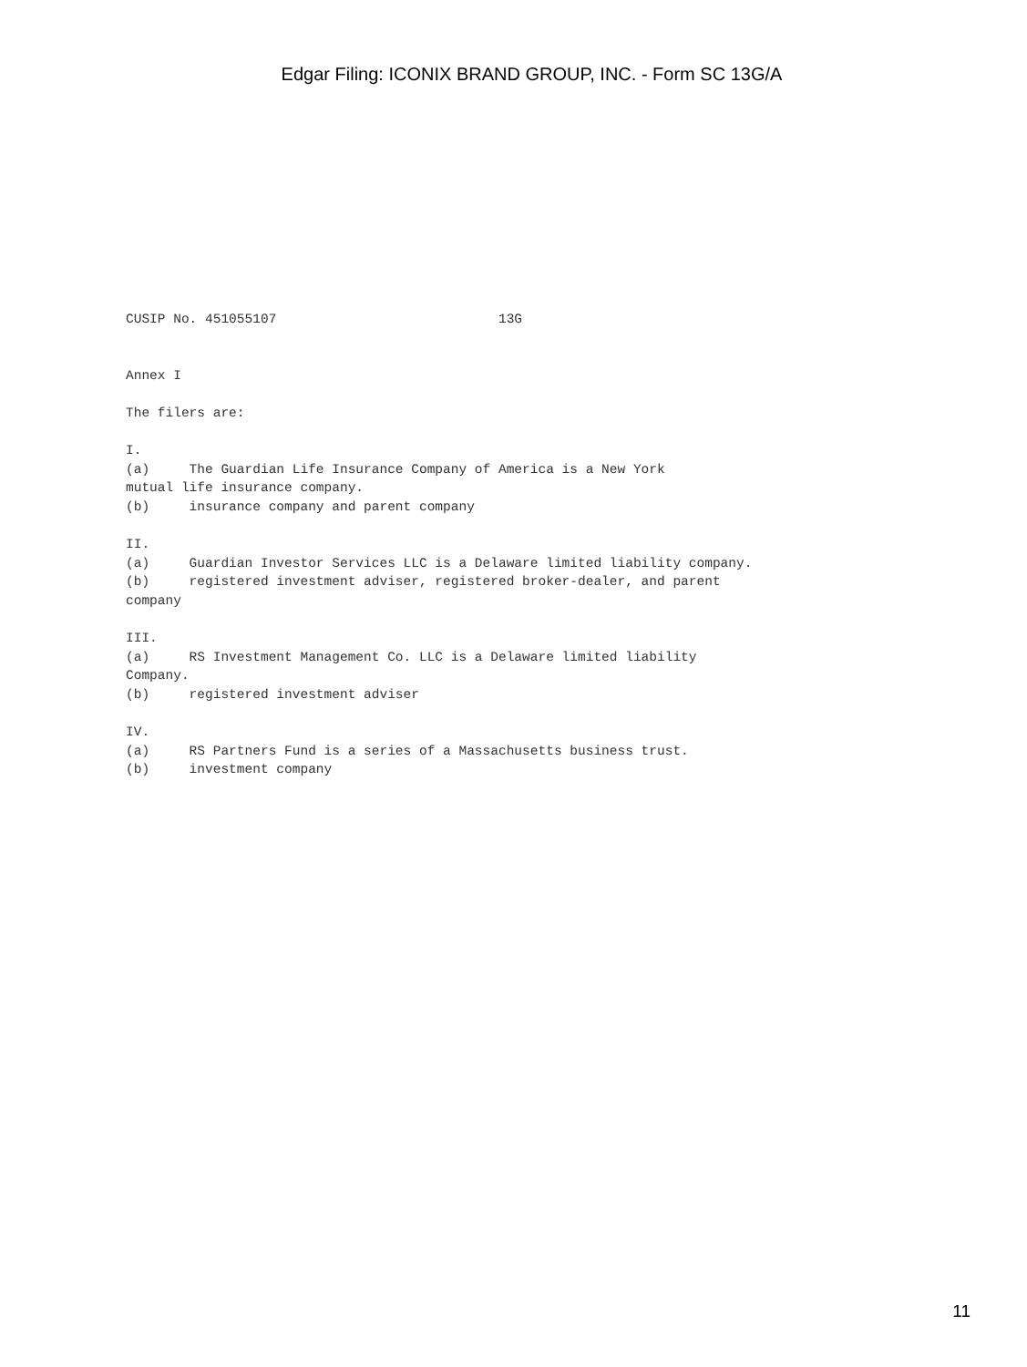Edgar Filing: ICONIX BRAND GROUP, INC. - Form SC 13G/A
CUSIP No. 451055107                            13G


Annex I

The filers are:

I.
(a)     The Guardian Life Insurance Company of America is a New York
mutual life insurance company.
(b)     insurance company and parent company

II.
(a)     Guardian Investor Services LLC is a Delaware limited liability company.
(b)     registered investment adviser, registered broker-dealer, and parent
company

III.
(a)     RS Investment Management Co. LLC is a Delaware limited liability
Company.
(b)     registered investment adviser

IV.
(a)     RS Partners Fund is a series of a Massachusetts business trust.
(b)     investment company
11